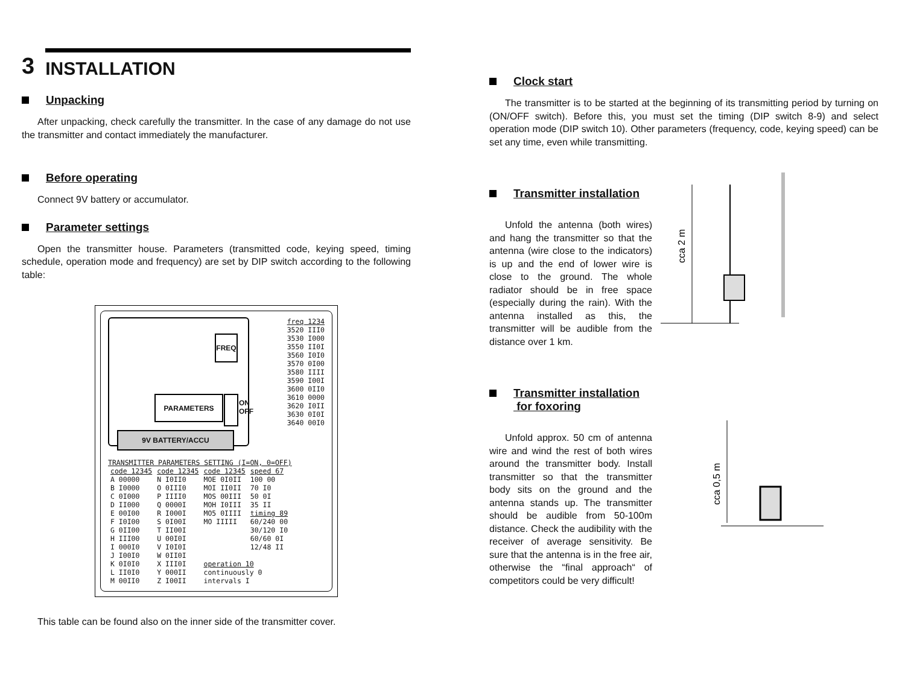3 INSTALLATION
Unpacking
After unpacking, check carefully the transmitter. In the case of any damage do not use the transmitter and contact immediately the manufacturer.
Before operating
Connect 9V battery or accumulator.
Parameter settings
Open the transmitter house. Parameters (transmitted code, keying speed, timing schedule, operation mode and frequency) are set by DIP switch according to the following table:
FREQ
PARAMETERS
9V BATTERY/ACCU
ON
OFF
freq 1234
3520 III0
3530 I000
3550 II0I
3560 I0I0
3570 0I00
3580 IIII
3590 I00I
3600 0II0
3610 0000
3620 I0II
3630 0I0I
3640 00I0
TRANSMITTER PARAMETERS SETTING (I=ON, 0=OFF)
| code 12345 | code 12345 | code 12345 | speed 67 |
| --- | --- | --- | --- |
| A 00000 | N I0II0 | MOE 0I0II | 100 00 |
| B I0000 | O 0III0 | MOI II0II | 70 I0 |
| C 0I000 | P IIII0 | MOS 00III | 50 0I |
| D II000 | Q 0000I | MOH I0III | 35 II |
| E 00I00 | R I000I | MO5 0IIII | timing 89 |
| F I0I00 | S 0I00I | MO IIIII | 60/240 00 |
| G 0II00 | T II00I | | 30/120 I0 |
| H III00 | U 00I0I | | 60/60 0I |
| I 000I0 | V I0I0I | | 12/48 II |
| J I00I0 | W 0II0I | | |
| K 0I0I0 | X III0I | operation 10 | |
| L II0I0 | Y 000II | continuously 0 | |
| M 00II0 | Z I00II | intervals I | |
This table can be found also on the inner side of the transmitter cover.
Clock start
The transmitter is to be started at the beginning of its transmitting period by turning on (ON/OFF switch). Before this, you must set the timing (DIP switch 8-9) and select operation mode (DIP switch 10). Other parameters (frequency, code, keying speed) can be set any time, even while transmitting.
Transmitter installation
Unfold the antenna (both wires) and hang the transmitter so that the antenna (wire close to the indicators) is up and the end of lower wire is close to the ground. The whole radiator should be in free space (especially during the rain). With the antenna installed as this, the transmitter will be audible from the distance over 1 km.
cca 2 m
Transmitter installation
for foxoring
Unfold approx. 50 cm of antenna wire and wind the rest of both wires around the transmitter body. Install transmitter so that the transmitter body sits on the ground and the antenna stands up. The transmitter should be audible from 50-100m distance. Check the audibility with the receiver of average sensitivity. Be sure that the antenna is in the free air, otherwise the “final approach“ of competitors could be very difficult!
cca 0,5 m